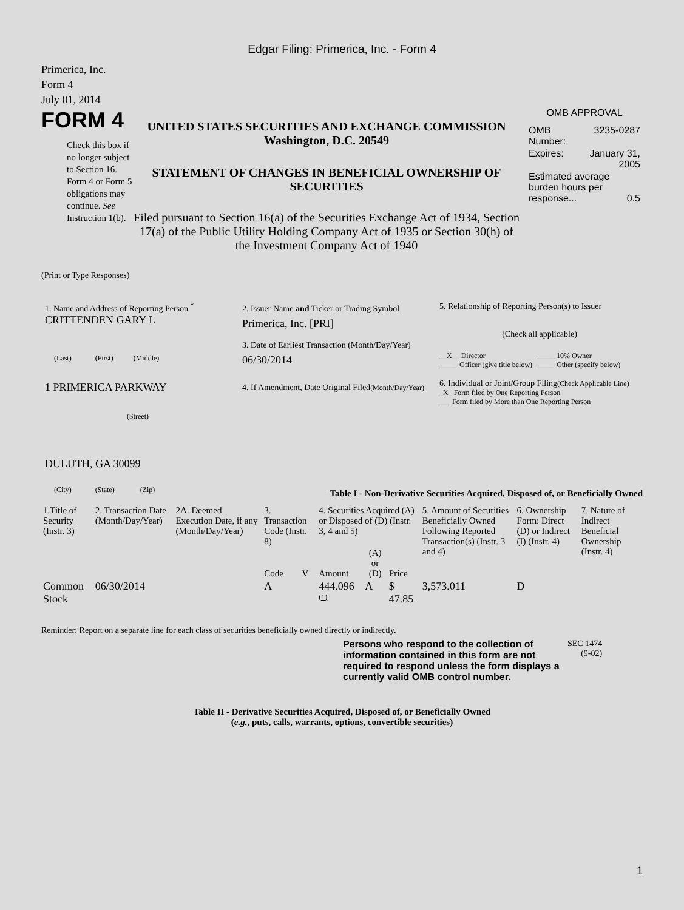Edgar Filing: Primerica, Inc. - Form 4
Primerica, Inc.
Form 4
July 01, 2014
FORM 4
Check this box if no longer subject to Section 16. Form 4 or Form 5 obligations may continue. See Instruction 1(b).
UNITED STATES SECURITIES AND EXCHANGE COMMISSION
Washington, D.C. 20549
STATEMENT OF CHANGES IN BENEFICIAL OWNERSHIP OF SECURITIES
Filed pursuant to Section 16(a) of the Securities Exchange Act of 1934, Section 17(a) of the Public Utility Holding Company Act of 1935 or Section 30(h) of the Investment Company Act of 1940
OMB APPROVAL
| OMB Number: | 3235-0287 |
| Expires: | January 31, 2005 |
| Estimated average burden hours per response... 0.5 | |
(Print or Type Responses)
1. Name and Address of Reporting Person <sup>*</sup>
CRITTENDEN GARY L
(Last) (First) (Middle)
1 PRIMERICA PARKWAY
(Street)
DULUTH, GA 30099
(City) (State) (Zip)
2. Issuer Name and Ticker or Trading Symbol
Primerica, Inc. [PRI]
3. Date of Earliest Transaction (Month/Day/Year)
06/30/2014
4. If Amendment, Date Original Filed(Month/Day/Year)
5. Relationship of Reporting Person(s) to Issuer
(Check all applicable)
__X__ Director
_____ Officer (give title below)
_____ 10% Owner
_____ Other (specify below)
6. Individual or Joint/Group Filing(Check Applicable Line)
_X_ Form filed by One Reporting Person
___ Form filed by More than One Reporting Person
Table I - Non-Derivative Securities Acquired, Disposed of, or Beneficially Owned
| 1.Title of Security (Instr. 3) | 2. Transaction Date (Month/Day/Year) | 2A. Deemed Execution Date, if any (Month/Day/Year) | 3. Transaction Code (Instr. 8) | | 4. Securities Acquired (A) or Disposed of (D) (Instr. 3, 4 and 5) | | | 5. Amount of Securities Beneficially Owned Following Reported Transaction(s) (Instr. 3 and 4) | 6. Ownership Form: Direct (D) or Indirect (I) (Instr. 4) | 7. Nature of Indirect Beneficial Ownership (Instr. 4) |
| --- | --- | --- | --- | --- | --- | --- | --- | --- | --- | --- |
| | | | Code | V | Amount | (A) or (D) | Price | | | |
| Common Stock | 06/30/2014 | | A | | 444.096 <sup>(1)</sup> | A | $ 47.85 | 3,573.011 | D | |
Reminder: Report on a separate line for each class of securities beneficially owned directly or indirectly.
Persons who respond to the collection of information contained in this form are not required to respond unless the form displays a currently valid OMB control number.
SEC 1474
(9-02)
Table II - Derivative Securities Acquired, Disposed of, or Beneficially Owned
(e.g., puts, calls, warrants, options, convertible securities)
1